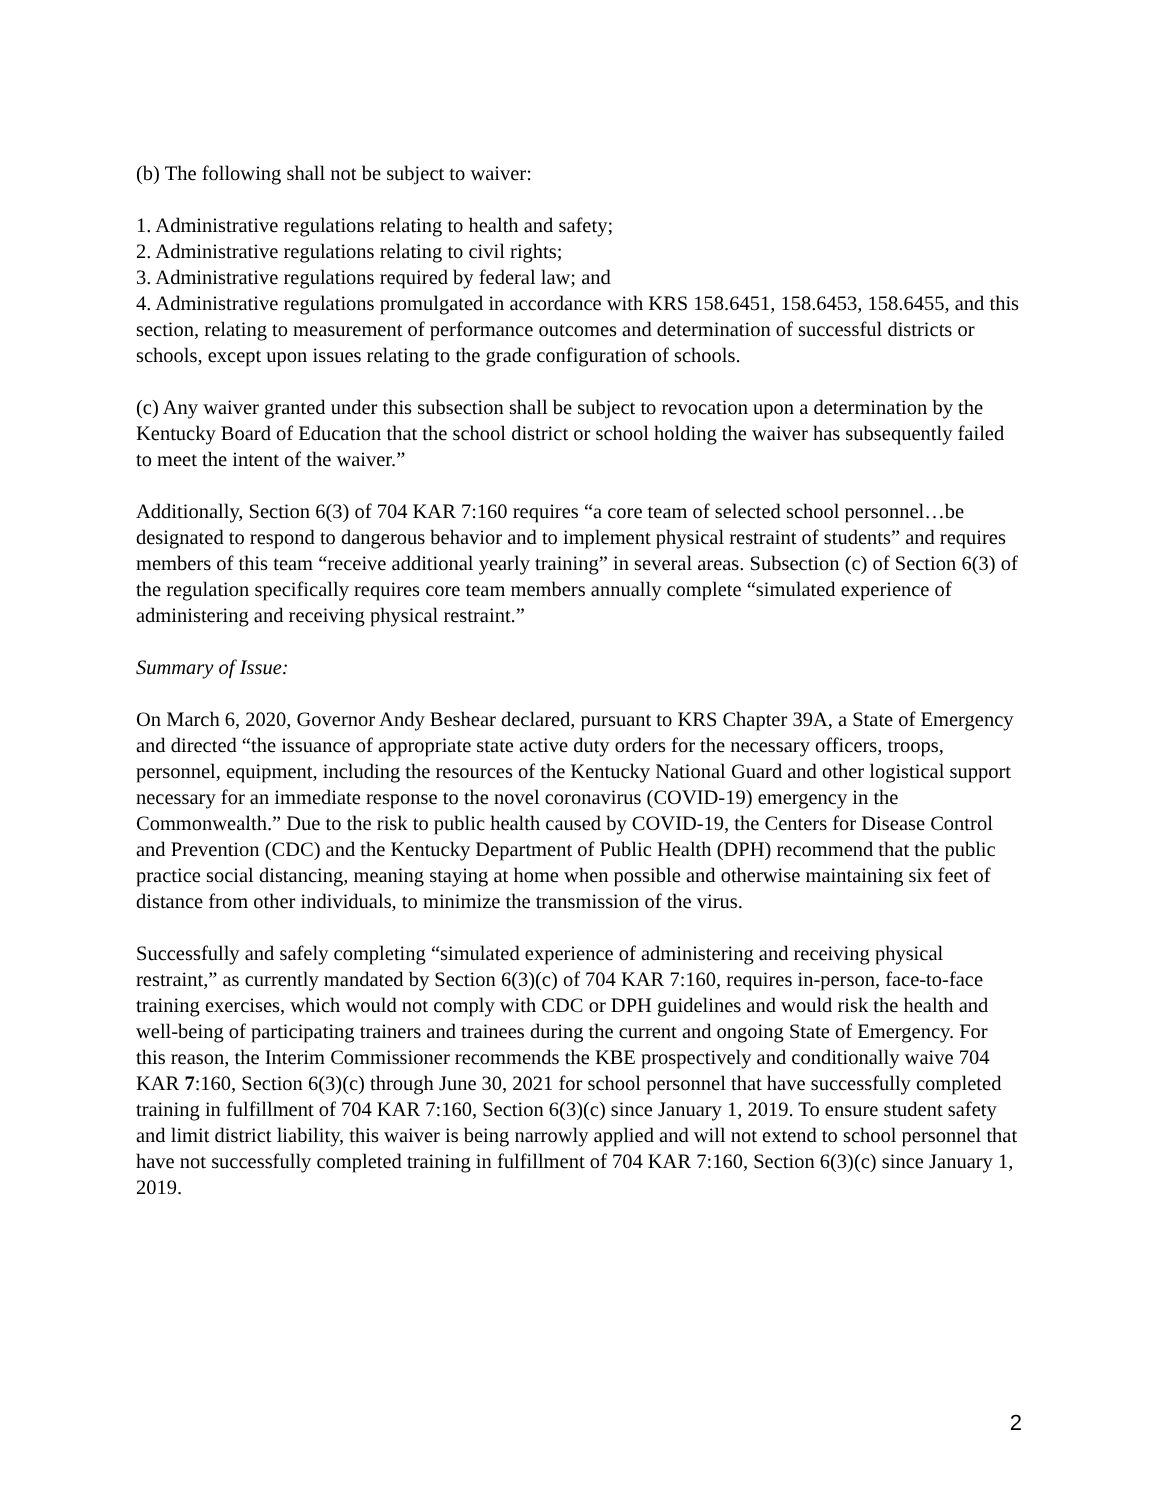(b) The following shall not be subject to waiver:
1. Administrative regulations relating to health and safety;
2. Administrative regulations relating to civil rights;
3. Administrative regulations required by federal law; and
4. Administrative regulations promulgated in accordance with KRS 158.6451, 158.6453, 158.6455, and this section, relating to measurement of performance outcomes and determination of successful districts or schools, except upon issues relating to the grade configuration of schools.
(c) Any waiver granted under this subsection shall be subject to revocation upon a determination by the Kentucky Board of Education that the school district or school holding the waiver has subsequently failed to meet the intent of the waiver.”
Additionally, Section 6(3) of 704 KAR 7:160 requires “a core team of selected school personnel…be designated to respond to dangerous behavior and to implement physical restraint of students” and requires members of this team “receive additional yearly training” in several areas. Subsection (c) of Section 6(3) of the regulation specifically requires core team members annually complete “simulated experience of administering and receiving physical restraint.”
Summary of Issue:
On March 6, 2020, Governor Andy Beshear declared, pursuant to KRS Chapter 39A, a State of Emergency and directed “the issuance of appropriate state active duty orders for the necessary officers, troops, personnel, equipment, including the resources of the Kentucky National Guard and other logistical support necessary for an immediate response to the novel coronavirus (COVID-19) emergency in the Commonwealth.” Due to the risk to public health caused by COVID-19, the Centers for Disease Control and Prevention (CDC) and the Kentucky Department of Public Health (DPH) recommend that the public practice social distancing, meaning staying at home when possible and otherwise maintaining six feet of distance from other individuals, to minimize the transmission of the virus.
Successfully and safely completing “simulated experience of administering and receiving physical restraint,” as currently mandated by Section 6(3)(c) of 704 KAR 7:160, requires in-person, face-to-face training exercises, which would not comply with CDC or DPH guidelines and would risk the health and well-being of participating trainers and trainees during the current and ongoing State of Emergency. For this reason, the Interim Commissioner recommends the KBE prospectively and conditionally waive 704 KAR 7:160, Section 6(3)(c) through June 30, 2021 for school personnel that have successfully completed training in fulfillment of 704 KAR 7:160, Section 6(3)(c) since January 1, 2019. To ensure student safety and limit district liability, this waiver is being narrowly applied and will not extend to school personnel that have not successfully completed training in fulfillment of 704 KAR 7:160, Section 6(3)(c) since January 1, 2019.
2